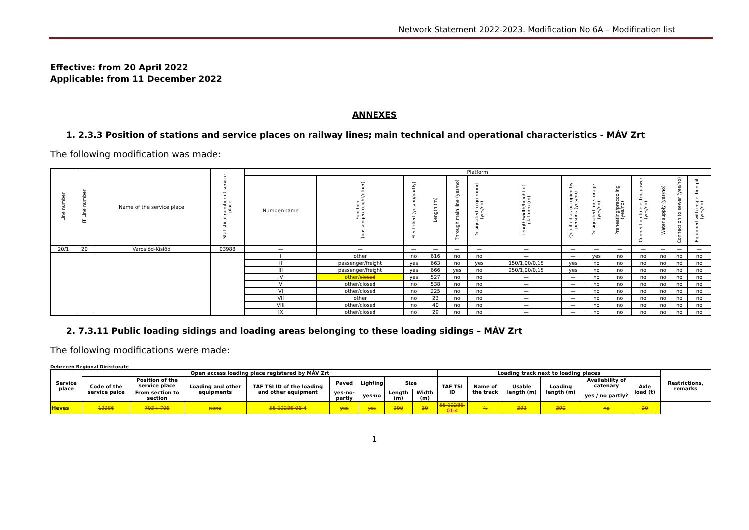Network Statement 2022-2023. Modification No 6A – Modification list
Effective: from 20 April 2022
Applicable: from 11 December 2022
ANNEXES
1. 2.3.3 Position of stations and service places on railway lines; main technical and operational characteristics - MÁV Zrt
The following modification was made:
| Line number | IT Line number | Name of the service place | Statistical number of service place | Platform | | | | | | | | | | | | | |
| --- | --- | --- | --- | --- | --- | --- | --- | --- | --- | --- | --- | --- | --- | --- | --- | --- | --- |
| | | | | Number/name | Function (passenger/freight/other) | Electrified (yes/no/partly) | Length (m) | Through main line (yes/no) | Designated to go-round (yes/no) | length/width/height of platform (m) | Qualified as occupied by persons (yes/no) | Designated for storage (yes/no) | Preheating/precooling (yes/no) | Connection to electric power (yes/no) | Water supply (yes/no) | Connection to sewer (yes/no) | Equipped with inspection pit (yes/no) |
| 20/1 | 20 | Városlőd-Kislőd | 03988 | — | — | — | — | — | — | — | — | — | — | — | — | — | — |
| | | | | I | other | no | 616 | no | no | — | — | yes | no | no | no | no | no |
| | | | | II | passenger/freight | yes | 663 | no | yes | 150/1,00/0,15 | yes | no | no | no | no | no | no |
| | | | | III | passenger/freight | yes | 666 | yes | no | 250/1,00/0,15 | yes | no | no | no | no | no | no |
| | | | | IV | other/ closed | yes | 527 | no | no | — | — | no | no | no | no | no | no |
| | | | | V | other/closed | no | 538 | no | no | — | — | no | no | no | no | no | no |
| | | | | VI | other/closed | no | 225 | no | no | — | — | no | no | no | no | no | no |
| | | | | VII | other | no | 23 | no | no | — | — | no | no | no | no | no | no |
| | | | | VIII | other/closed | no | 40 | no | no | — | — | no | no | no | no | no | no |
| | | | | IX | other/closed | no | 29 | no | no | — | — | no | no | no | no | no | no |
2. 7.3.11 Public loading sidings and loading areas belonging to these loading sidings – MÁV Zrt
The following modifications were made:
Debrecen Regional Directorate
| Service place | Open access loading place registered by MÁV Zrt | | | | | | | | Loading track next to loading places | | | | | | | Restrictions, remarks |
| --- | --- | --- | --- | --- | --- | --- | --- | --- | --- | --- | --- | --- | --- | --- | --- | --- |
| | Code of the service paice | Position of the service place | Loading and other equipments | TAF TSI ID of the loading and other equipment | Paved | Lighting | Size | | TAF TSI ID | Name of the track | Usable length (m) | Loading length (m) | Availability of catenary | Axle load (t) | | |
| | | From section to section | | | yes-no-partly | yes-no | Length (m) | Width (m) | | | | | yes / no partly? | | | |
| Heves | 12286 | 703+ 706 | none | 55-12286-06-4 | yes | yes | 390 | 10 | 55-12286-01-4 | 4. | 392 | 390 | no | 20 | | |
1